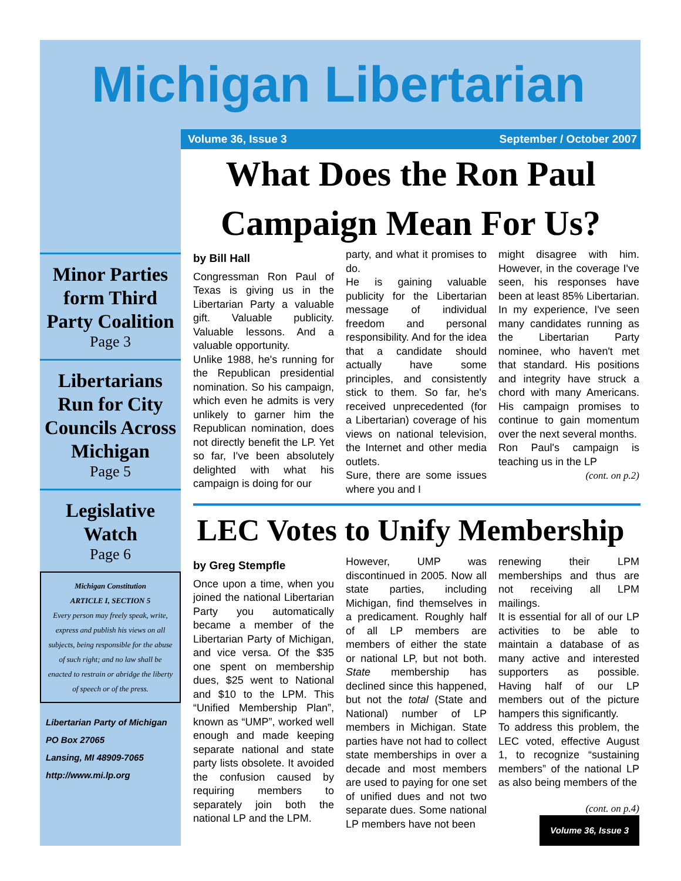Michigan Libertarian
Minor Parties form Third Party Coalition
Page 3
Libertarians Run for City Councils Across Michigan
Page 5
Legislative Watch
Page 6
Michigan Constitution
ARTICLE I, SECTION 5
Every person may freely speak, write, express and publish his views on all subjects, being responsible for the abuse of such right; and no law shall be enacted to restrain or abridge the liberty of speech or of the press.
Libertarian Party of Michigan
PO Box 27065
Lansing, MI 48909-7065
http://www.mi.lp.org
Volume 36, Issue 3 September / October 2007
What Does the Ron Paul Campaign Mean For Us?
by Bill Hall
Congressman Ron Paul of Texas is giving us in the Libertarian Party a valuable gift. Valuable publicity. Valuable lessons. And a valuable opportunity.
Unlike 1988, he's running for the Republican presidential nomination. So his campaign, which even he admits is very unlikely to garner him the Republican nomination, does not directly benefit the LP. Yet so far, I've been absolutely delighted with what his campaign is doing for our
party, and what it promises to do.
He is gaining valuable publicity for the Libertarian message of individual freedom and personal responsibility. And for the idea that a candidate should actually have some principles, and consistently stick to them. So far, he's received unprecedented (for a Libertarian) coverage of his views on national television, the Internet and other media outlets.
Sure, there are some issues where you and I
might disagree with him. However, in the coverage I've seen, his responses have been at least 85% Libertarian. In my experience, I've seen many candidates running as the Libertarian Party nominee, who haven't met that standard. His positions and integrity have struck a chord with many Americans. His campaign promises to continue to gain momentum over the next several months.
Ron Paul's campaign is teaching us in the LP
(cont. on p.2)
LEC Votes to Unify Membership
by Greg Stempfle
Once upon a time, when you joined the national Libertarian Party you automatically became a member of the Libertarian Party of Michigan, and vice versa. Of the $35 one spent on membership dues, $25 went to National and $10 to the LPM. This “Unified Membership Plan”, known as “UMP”, worked well enough and made keeping separate national and state party lists obsolete. It avoided the confusion caused by requiring members to separately join both the national LP and the LPM.
However, UMP was discontinued in 2005. Now all state parties, including Michigan, find themselves in a predicament. Roughly half of all LP members are members of either the state or national LP, but not both. State membership has declined since this happened, but not the total (State and National) number of LP members in Michigan. State parties have not had to collect state memberships in over a decade and most members are used to paying for one set of unified dues and not two separate dues. Some national LP members have not been
renewing their LPM memberships and thus are not receiving all LPM mailings.
It is essential for all of our LP activities to be able to maintain a database of as many active and interested supporters as possible. Having half of our LP members out of the picture hampers this significantly.
To address this problem, the LEC voted, effective August 1, to recognize “sustaining members” of the national LP as also being members of the
(cont. on p.4)
Volume 36, Issue 3